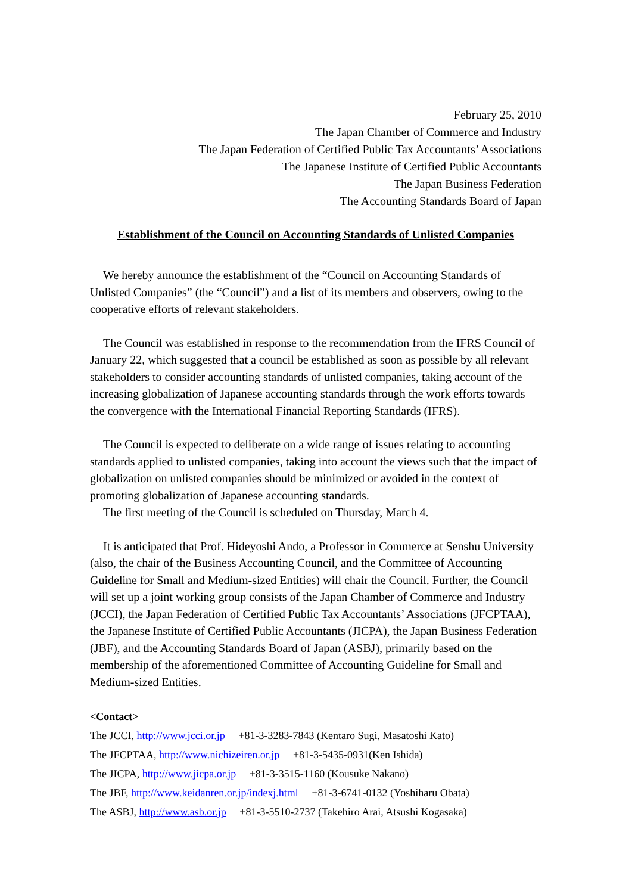February 25, 2010
The Japan Chamber of Commerce and Industry
The Japan Federation of Certified Public Tax Accountants’ Associations
The Japanese Institute of Certified Public Accountants
The Japan Business Federation
The Accounting Standards Board of Japan
Establishment of the Council on Accounting Standards of Unlisted Companies
We hereby announce the establishment of the “Council on Accounting Standards of Unlisted Companies” (the “Council”) and a list of its members and observers, owing to the cooperative efforts of relevant stakeholders.
The Council was established in response to the recommendation from the IFRS Council of January 22, which suggested that a council be established as soon as possible by all relevant stakeholders to consider accounting standards of unlisted companies, taking account of the increasing globalization of Japanese accounting standards through the work efforts towards the convergence with the International Financial Reporting Standards (IFRS).
The Council is expected to deliberate on a wide range of issues relating to accounting standards applied to unlisted companies, taking into account the views such that the impact of globalization on unlisted companies should be minimized or avoided in the context of promoting globalization of Japanese accounting standards.
The first meeting of the Council is scheduled on Thursday, March 4.
It is anticipated that Prof. Hideyoshi Ando, a Professor in Commerce at Senshu University (also, the chair of the Business Accounting Council, and the Committee of Accounting Guideline for Small and Medium-sized Entities) will chair the Council. Further, the Council will set up a joint working group consists of the Japan Chamber of Commerce and Industry (JCCI), the Japan Federation of Certified Public Tax Accountants’ Associations (JFCPTAA), the Japanese Institute of Certified Public Accountants (JICPA), the Japan Business Federation (JBF), and the Accounting Standards Board of Japan (ASBJ), primarily based on the membership of the aforementioned Committee of Accounting Guideline for Small and Medium-sized Entities.
<Contact>
The JCCI, http://www.jcci.or.jp +81-3-3283-7843 (Kentaro Sugi, Masatoshi Kato)
The JFCPTAA, http://www.nichizeiren.or.jp +81-3-5435-0931(Ken Ishida)
The JICPA, http://www.jicpa.or.jp +81-3-3515-1160 (Kousuke Nakano)
The JBF, http://www.keidanren.or.jp/indexj.html +81-3-6741-0132 (Yoshiharu Obata)
The ASBJ, http://www.asb.or.jp +81-3-5510-2737 (Takehiro Arai, Atsushi Kogasaka)